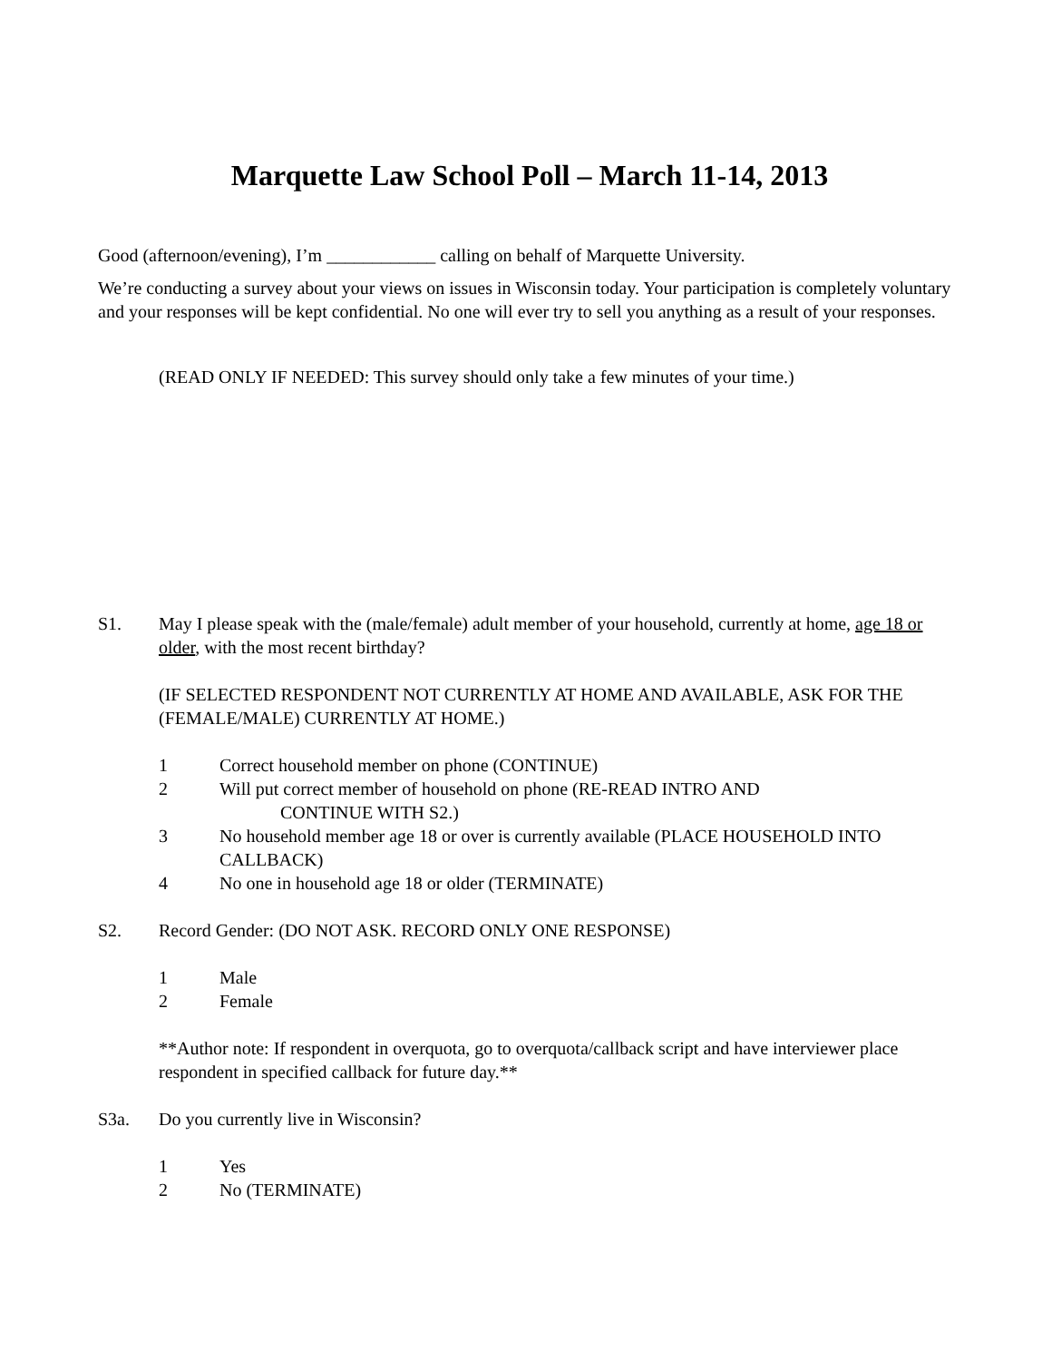Marquette Law School Poll – March 11-14, 2013
Good (afternoon/evening), I’m ____________ calling on behalf of Marquette University.
We’re conducting a survey about your views on issues in Wisconsin today. Your participation is completely voluntary and your responses will be kept confidential. No one will ever try to sell you anything as a result of your responses.
(READ ONLY IF NEEDED: This survey should only take a few minutes of your time.)
S1. May I please speak with the (male/female) adult member of your household, currently at home, age 18 or older, with the most recent birthday?
(IF SELECTED RESPONDENT NOT CURRENTLY AT HOME AND AVAILABLE, ASK FOR THE (FEMALE/MALE) CURRENTLY AT HOME.)
1 Correct household member on phone (CONTINUE)
2 Will put correct member of household on phone (RE-READ INTRO AND
CONTINUE WITH S2.)
3 No household member age 18 or over is currently available (PLACE HOUSEHOLD INTO CALLBACK)
4 No one in household age 18 or older (TERMINATE)
S2. Record Gender: (DO NOT ASK. RECORD ONLY ONE RESPONSE)
1 Male
2 Female
**Author note: If respondent in overquota, go to overquota/callback script and have interviewer place respondent in specified callback for future day.**
S3a. Do you currently live in Wisconsin?
1 Yes
2 No (TERMINATE)